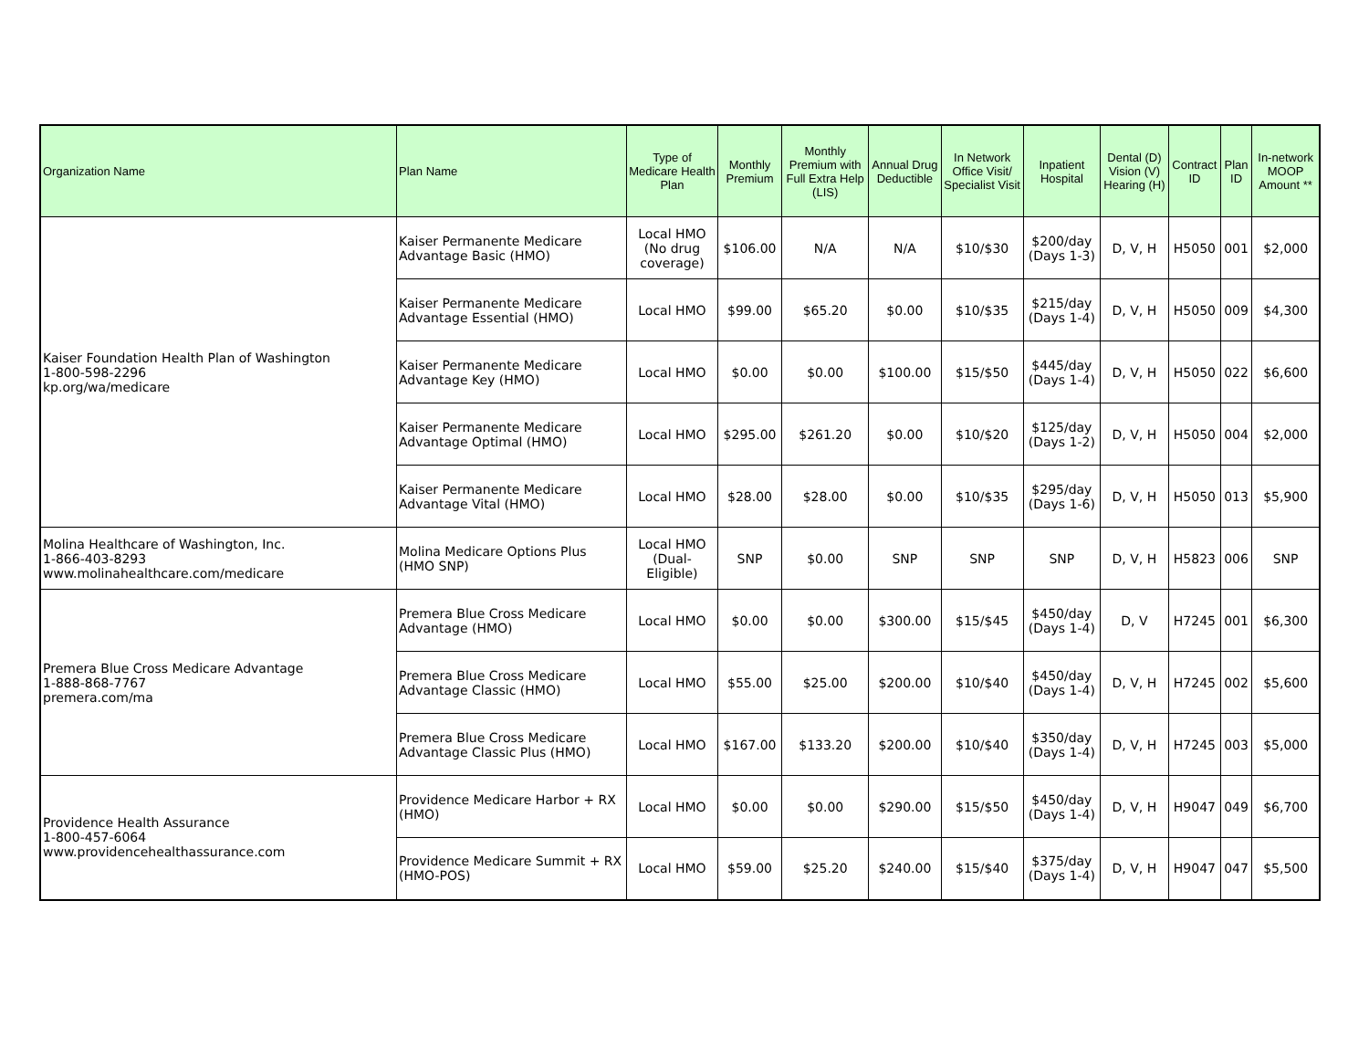| Organization Name | Plan Name | Type of Medicare Health Plan | Monthly Premium | Monthly Premium with Full Extra Help (LIS) | Annual Drug Deductible | In Network Office Visit/ Specialist Visit | Inpatient Hospital | Dental (D) Vision (V) Hearing (H) | Contract ID | Plan ID | In-network MOOP Amount ** |
| --- | --- | --- | --- | --- | --- | --- | --- | --- | --- | --- | --- |
| Kaiser Foundation Health Plan of Washington 1-800-598-2296 kp.org/wa/medicare | Kaiser Permanente Medicare Advantage Basic (HMO) | Local HMO (No drug coverage) | $106.00 | N/A | N/A | $10/$30 | $200/day (Days 1-3) | D, V, H | H5050 | 001 | $2,000 |
| | Kaiser Permanente Medicare Advantage Essential (HMO) | Local HMO | $99.00 | $65.20 | $0.00 | $10/$35 | $215/day (Days 1-4) | D, V, H | H5050 | 009 | $4,300 |
| | Kaiser Permanente Medicare Advantage Key (HMO) | Local HMO | $0.00 | $0.00 | $100.00 | $15/$50 | $445/day (Days 1-4) | D, V, H | H5050 | 022 | $6,600 |
| | Kaiser Permanente Medicare Advantage Optimal (HMO) | Local HMO | $295.00 | $261.20 | $0.00 | $10/$20 | $125/day (Days 1-2) | D, V, H | H5050 | 004 | $2,000 |
| | Kaiser Permanente Medicare Advantage Vital (HMO) | Local HMO | $28.00 | $28.00 | $0.00 | $10/$35 | $295/day (Days 1-6) | D, V, H | H5050 | 013 | $5,900 |
| Molina Healthcare of Washington, Inc. 1-866-403-8293 www.molinahealthcare.com/medicare | Molina Medicare Options Plus (HMO SNP) | Local HMO (Dual-Eligible) | SNP | $0.00 | SNP | SNP | SNP | D, V, H | H5823 | 006 | SNP |
| Premera Blue Cross Medicare Advantage 1-888-868-7767 premera.com/ma | Premera Blue Cross Medicare Advantage (HMO) | Local HMO | $0.00 | $0.00 | $300.00 | $15/$45 | $450/day (Days 1-4) | D, V | H7245 | 001 | $6,300 |
| | Premera Blue Cross Medicare Advantage Classic (HMO) | Local HMO | $55.00 | $25.00 | $200.00 | $10/$40 | $450/day (Days 1-4) | D, V, H | H7245 | 002 | $5,600 |
| | Premera Blue Cross Medicare Advantage Classic Plus (HMO) | Local HMO | $167.00 | $133.20 | $200.00 | $10/$40 | $350/day (Days 1-4) | D, V, H | H7245 | 003 | $5,000 |
| Providence Health Assurance 1-800-457-6064 www.providencehealthassurance.com | Providence Medicare Harbor + RX (HMO) | Local HMO | $0.00 | $0.00 | $290.00 | $15/$50 | $450/day (Days 1-4) | D, V, H | H9047 | 049 | $6,700 |
| | Providence Medicare Summit + RX (HMO-POS) | Local HMO | $59.00 | $25.20 | $240.00 | $15/$40 | $375/day (Days 1-4) | D, V, H | H9047 | 047 | $5,500 |